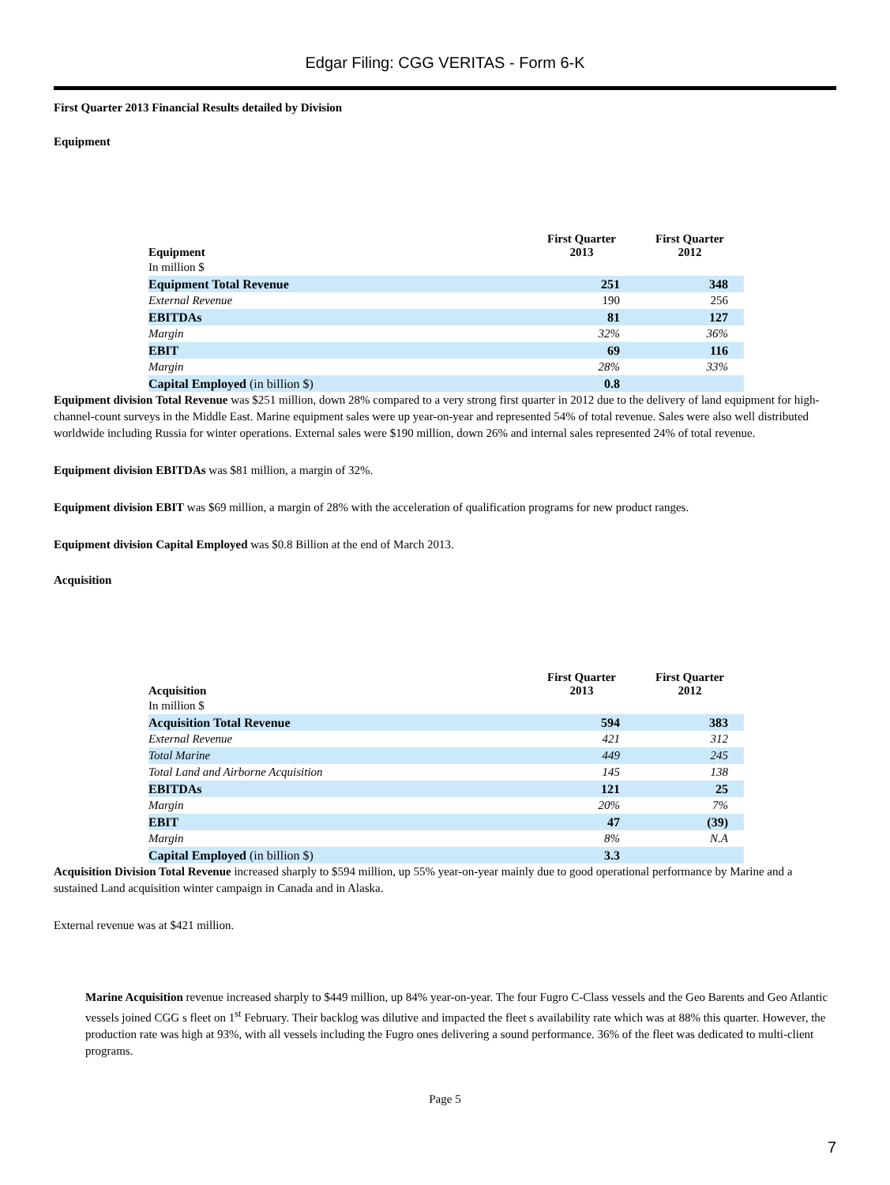Edgar Filing: CGG VERITAS - Form 6-K
First Quarter 2013 Financial Results detailed by Division
Equipment
| Equipment | First Quarter 2013 | First Quarter 2012 |
| --- | --- | --- |
| In million $ | | |
| Equipment Total Revenue | 251 | 348 |
| External Revenue | 190 | 256 |
| EBITDAs | 81 | 127 |
| Margin | 32% | 36% |
| EBIT | 69 | 116 |
| Margin | 28% | 33% |
| Capital Employed (in billion $) | 0.8 | |
Equipment division Total Revenue was $251 million, down 28% compared to a very strong first quarter in 2012 due to the delivery of land equipment for high-channel-count surveys in the Middle East. Marine equipment sales were up year-on-year and represented 54% of total revenue. Sales were also well distributed worldwide including Russia for winter operations. External sales were $190 million, down 26% and internal sales represented 24% of total revenue.
Equipment division EBITDAs was $81 million, a margin of 32%.
Equipment division EBIT was $69 million, a margin of 28% with the acceleration of qualification programs for new product ranges.
Equipment division Capital Employed was $0.8 Billion at the end of March 2013.
Acquisition
| Acquisition | First Quarter 2013 | First Quarter 2012 |
| --- | --- | --- |
| In million $ | | |
| Acquisition Total Revenue | 594 | 383 |
| External Revenue | 421 | 312 |
| Total Marine | 449 | 245 |
| Total Land and Airborne Acquisition | 145 | 138 |
| EBITDAs | 121 | 25 |
| Margin | 20% | 7% |
| EBIT | 47 | (39) |
| Margin | 8% | N.A |
| Capital Employed (in billion $) | 3.3 | |
Acquisition Division Total Revenue increased sharply to $594 million, up 55% year-on-year mainly due to good operational performance by Marine and a sustained Land acquisition winter campaign in Canada and in Alaska.
External revenue was at $421 million.
Marine Acquisition revenue increased sharply to $449 million, up 84% year-on-year. The four Fugro C-Class vessels and the Geo Barents and Geo Atlantic vessels joined CGG s fleet on 1<sup>st</sup> February. Their backlog was dilutive and impacted the fleet s availability rate which was at 88% this quarter. However, the production rate was high at 93%, with all vessels including the Fugro ones delivering a sound performance. 36% of the fleet was dedicated to multi-client programs.
Page 5
7